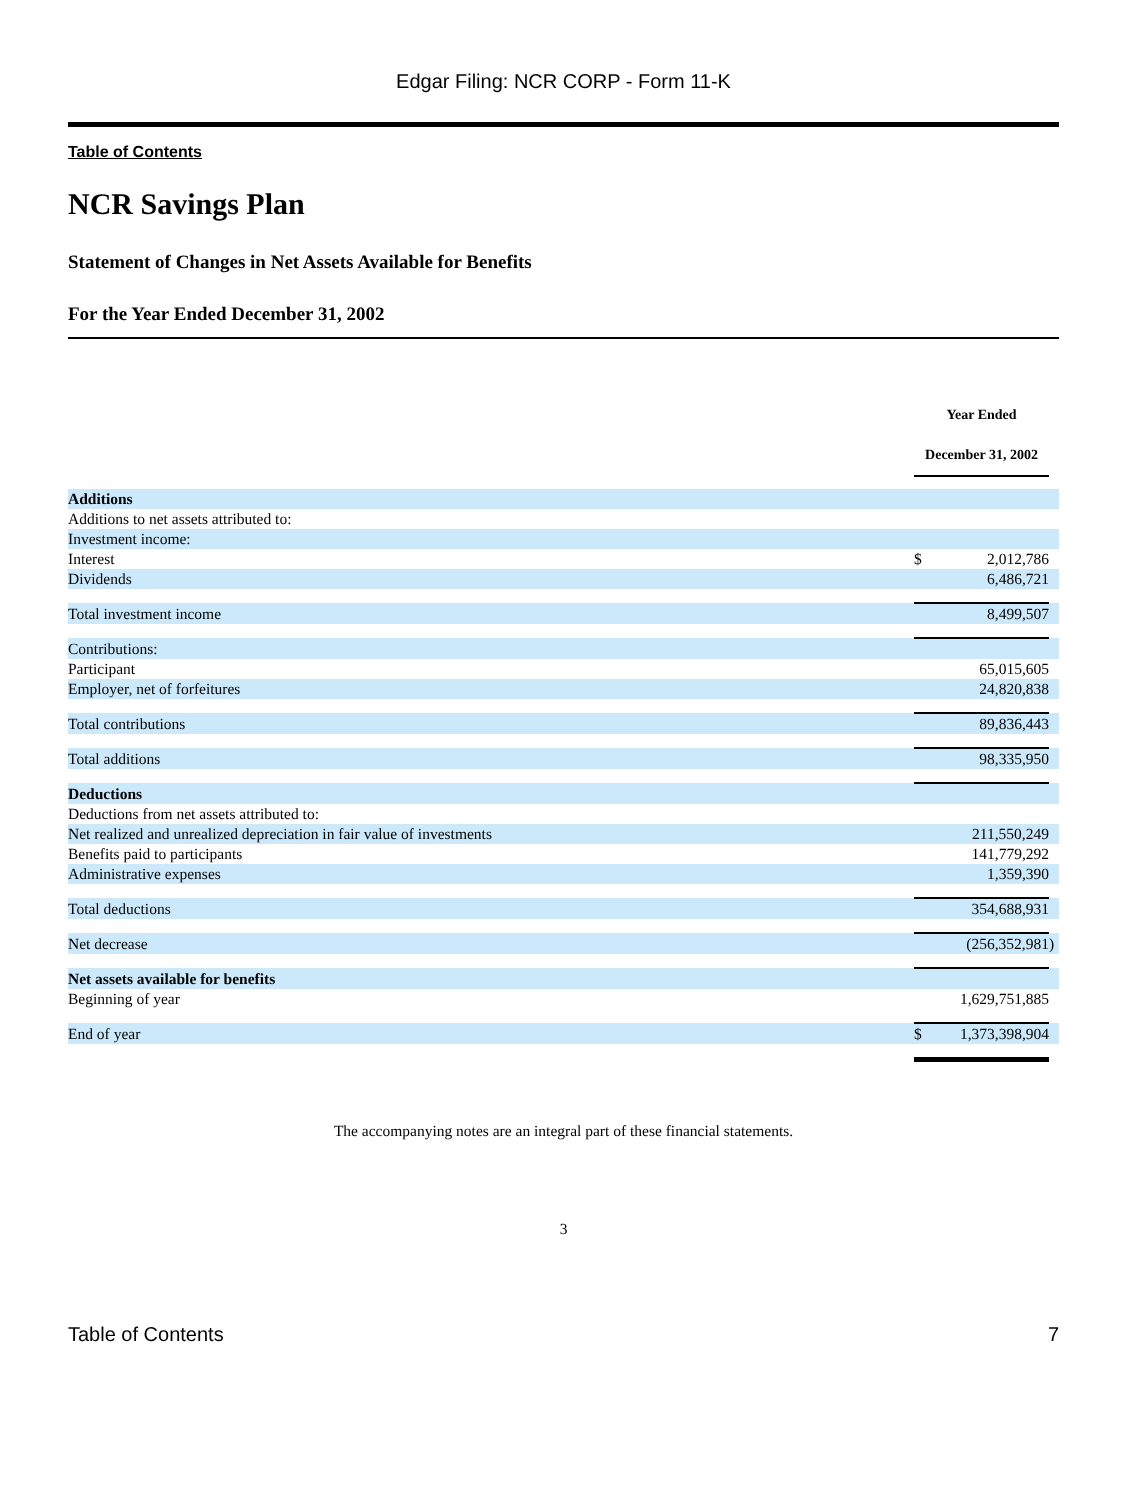Edgar Filing: NCR CORP - Form 11-K
Table of Contents
NCR Savings Plan
Statement of Changes in Net Assets Available for Benefits
For the Year Ended December 31, 2002
| | Year Ended | | |
| | December 31, 2002 | | |
| Additions | | | |
| Additions to net assets attributed to: | | | |
| Investment income: | | | |
| Interest | $ | 2,012,786 | |
| Dividends | | 6,486,721 | |
| Total investment income | | 8,499,507 | |
| Contributions: | | | |
| Participant | | 65,015,605 | |
| Employer, net of forfeitures | | 24,820,838 | |
| Total contributions | | 89,836,443 | |
| Total additions | | 98,335,950 | |
| Deductions | | | |
| Deductions from net assets attributed to: | | | |
| Net realized and unrealized depreciation in fair value of investments | | 211,550,249 | |
| Benefits paid to participants | | 141,779,292 | |
| Administrative expenses | | 1,359,390 | |
| Total deductions | | 354,688,931 | |
| Net decrease | | (256,352,981 | ) |
| Net assets available for benefits | | | |
| Beginning of year | | 1,629,751,885 | |
| End of year | $ | 1,373,398,904 | |
The accompanying notes are an integral part of these financial statements.
3
Table of Contents 7